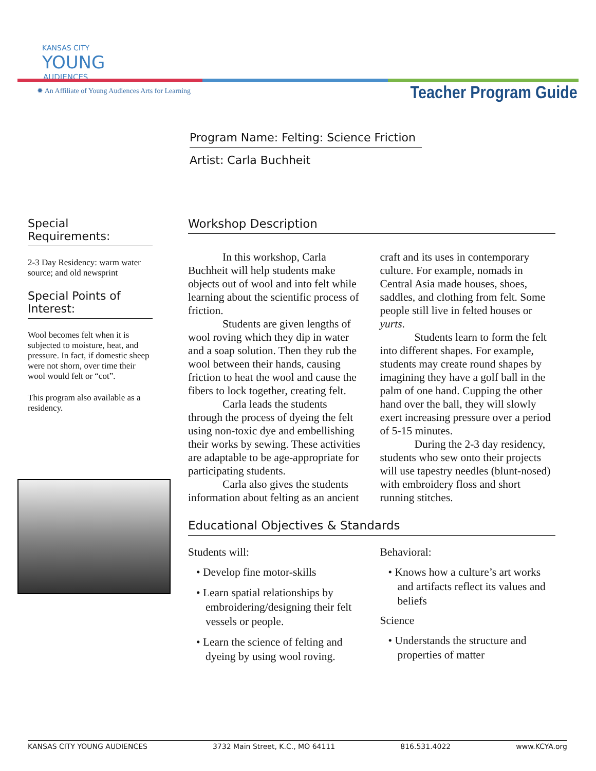KANSAS CITY
YOUNG
AUDIENCES
✹ An Affiliate of Young Audiences Arts for Learning
Teacher Program Guide
Program Name: Felting: Science Friction
Artist: Carla Buchheit
Special Requirements:
2-3 Day Residency: warm water source; and old newsprint
Special Points of Interest:
Wool becomes felt when it is subjected to moisture, heat, and pressure. In fact, if domestic sheep were not shorn, over time their wool would felt or “cot”.
This program also available as a residency.
Workshop Description
In this workshop, Carla Buchheit will help students make objects out of wool and into felt while learning about the scientific process of friction.
Students are given lengths of wool roving which they dip in water and a soap solution. Then they rub the wool between their hands, causing friction to heat the wool and cause the fibers to lock together, creating felt.
Carla leads the students through the process of dyeing the felt using non-toxic dye and embellishing their works by sewing. These activities are adaptable to be age-appropriate for participating students.
Carla also gives the students information about felting as an ancient craft and its uses in contemporary culture. For example, nomads in Central Asia made houses, shoes, saddles, and clothing from felt. Some people still live in felted houses or yurts.
Students learn to form the felt into different shapes. For example, students may create round shapes by imagining they have a golf ball in the palm of one hand. Cupping the other hand over the ball, they will slowly exert increasing pressure over a period of 5-15 minutes.
During the 2-3 day residency, students who sew onto their projects will use tapestry needles (blunt-nosed) with embroidery floss and short running stitches.
Educational Objectives & Standards
Students will:
• Develop fine motor-skills
• Learn spatial relationships by embroidering/designing their felt vessels or people.
• Learn the science of felting and dyeing by using wool roving.
Behavioral:
• Knows how a culture’s art works and artifacts reflect its values and beliefs
Science
• Understands the structure and properties of matter
KANSAS CITY YOUNG AUDIENCES 3732 Main Street, K.C., MO 64111 816.531.4022 www.KCYA.org